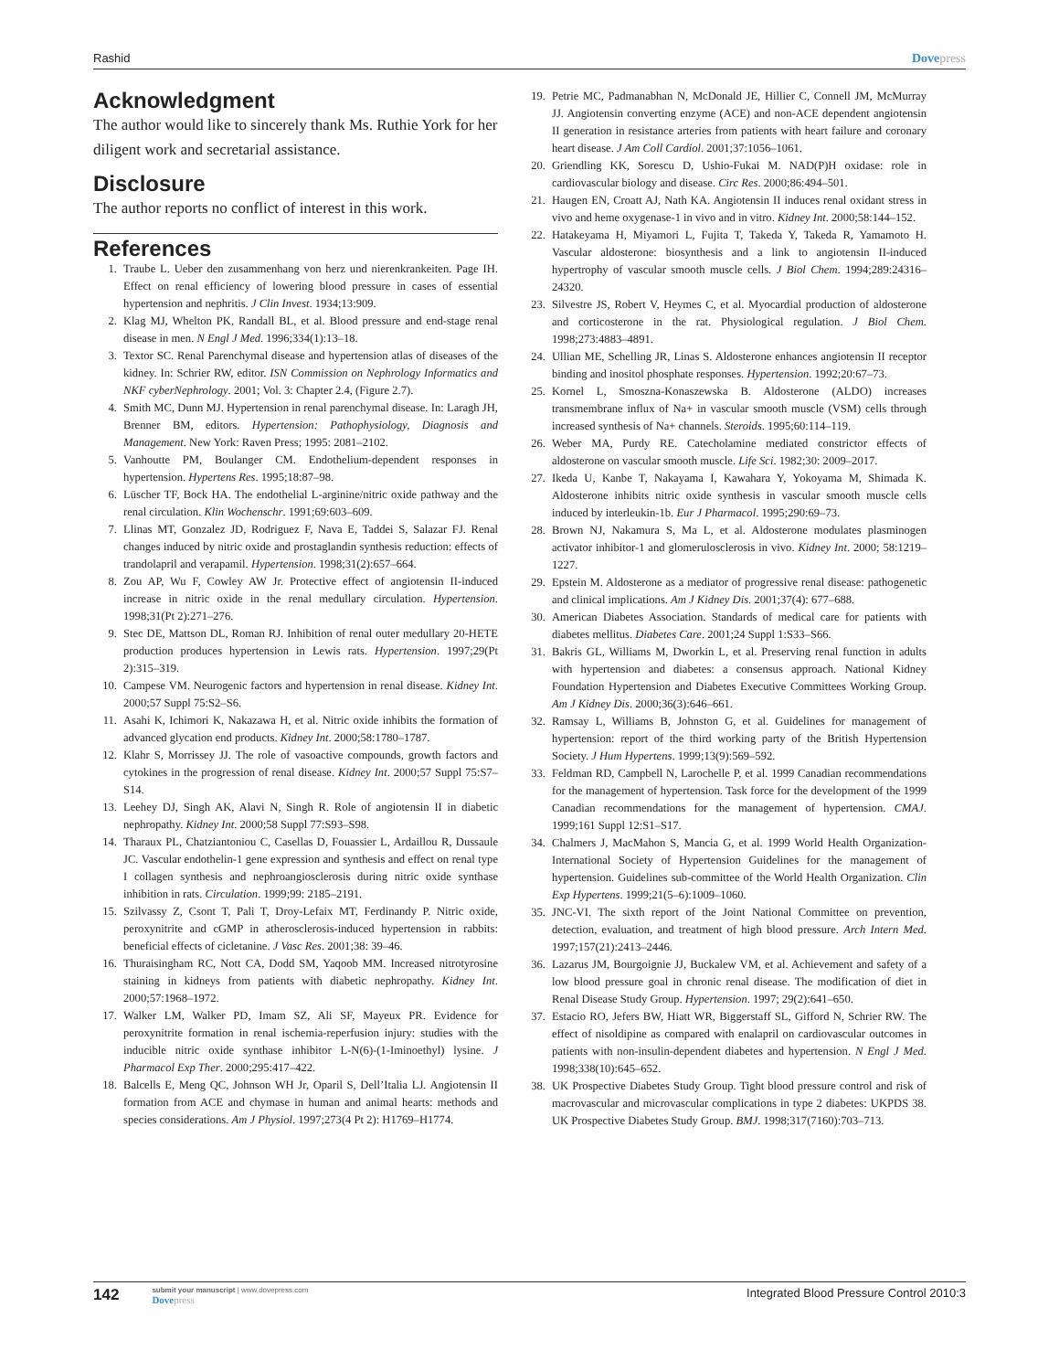Rashid Dovepress
Acknowledgment
The author would like to sincerely thank Ms. Ruthie York for her diligent work and secretarial assistance.
Disclosure
The author reports no conflict of interest in this work.
References
1. Traube L. Ueber den zusammenhang von herz und nierenkrankeiten. Page IH. Effect on renal efficiency of lowering blood pressure in cases of essential hypertension and nephritis. J Clin Invest. 1934;13:909.
2. Klag MJ, Whelton PK, Randall BL, et al. Blood pressure and end-stage renal disease in men. N Engl J Med. 1996;334(1):13–18.
3. Textor SC. Renal Parenchymal disease and hypertension atlas of diseases of the kidney. In: Schrier RW, editor. ISN Commission on Nephrology Informatics and NKF cyberNephrology. 2001; Vol. 3: Chapter 2.4, (Figure 2.7).
4. Smith MC, Dunn MJ. Hypertension in renal parenchymal disease. In: Laragh JH, Brenner BM, editors. Hypertension: Pathophysiology, Diagnosis and Management. New York: Raven Press; 1995: 2081–2102.
5. Vanhoutte PM, Boulanger CM. Endothelium-dependent responses in hypertension. Hypertens Res. 1995;18:87–98.
6. Lüscher TF, Bock HA. The endothelial L-arginine/nitric oxide pathway and the renal circulation. Klin Wochenschr. 1991;69:603–609.
7. Llinas MT, Gonzalez JD, Rodriguez F, Nava E, Taddei S, Salazar FJ. Renal changes induced by nitric oxide and prostaglandin synthesis reduction: effects of trandolapril and verapamil. Hypertension. 1998;31(2):657–664.
8. Zou AP, Wu F, Cowley AW Jr. Protective effect of angiotensin II-induced increase in nitric oxide in the renal medullary circulation. Hypertension. 1998;31(Pt 2):271–276.
9. Stec DE, Mattson DL, Roman RJ. Inhibition of renal outer medullary 20-HETE production produces hypertension in Lewis rats. Hypertension. 1997;29(Pt 2):315–319.
10. Campese VM. Neurogenic factors and hypertension in renal disease. Kidney Int. 2000;57 Suppl 75:S2–S6.
11. Asahi K, Ichimori K, Nakazawa H, et al. Nitric oxide inhibits the formation of advanced glycation end products. Kidney Int. 2000;58:1780–1787.
12. Klahr S, Morrissey JJ. The role of vasoactive compounds, growth factors and cytokines in the progression of renal disease. Kidney Int. 2000;57 Suppl 75:S7–S14.
13. Leehey DJ, Singh AK, Alavi N, Singh R. Role of angiotensin II in diabetic nephropathy. Kidney Int. 2000;58 Suppl 77:S93–S98.
14. Tharaux PL, Chatziantoniou C, Casellas D, Fouassier L, Ardaillou R, Dussaule JC. Vascular endothelin-1 gene expression and synthesis and effect on renal type I collagen synthesis and nephroangiosclerosis during nitric oxide synthase inhibition in rats. Circulation. 1999;99: 2185–2191.
15. Szilvassy Z, Csont T, Pali T, Droy-Lefaix MT, Ferdinandy P. Nitric oxide, peroxynitrite and cGMP in atherosclerosis-induced hypertension in rabbits: beneficial effects of cicletanine. J Vasc Res. 2001;38: 39–46.
16. Thuraisingham RC, Nott CA, Dodd SM, Yaqoob MM. Increased nitrotyrosine staining in kidneys from patients with diabetic nephropathy. Kidney Int. 2000;57:1968–1972.
17. Walker LM, Walker PD, Imam SZ, Ali SF, Mayeux PR. Evidence for peroxynitrite formation in renal ischemia-reperfusion injury: studies with the inducible nitric oxide synthase inhibitor L-N(6)-(1-Iminoethyl) lysine. J Pharmacol Exp Ther. 2000;295:417–422.
18. Balcells E, Meng QC, Johnson WH Jr, Oparil S, Dell’Italia LJ. Angiotensin II formation from ACE and chymase in human and animal hearts: methods and species considerations. Am J Physiol. 1997;273(4 Pt 2): H1769–H1774.
19. Petrie MC, Padmanabhan N, McDonald JE, Hillier C, Connell JM, McMurray JJ. Angiotensin converting enzyme (ACE) and non-ACE dependent angiotensin II generation in resistance arteries from patients with heart failure and coronary heart disease. J Am Coll Cardiol. 2001;37:1056–1061.
20. Griendling KK, Sorescu D, Ushio-Fukai M. NAD(P)H oxidase: role in cardiovascular biology and disease. Circ Res. 2000;86:494–501.
21. Haugen EN, Croatt AJ, Nath KA. Angiotensin II induces renal oxidant stress in vivo and heme oxygenase-1 in vivo and in vitro. Kidney Int. 2000;58:144–152.
22. Hatakeyama H, Miyamori L, Fujita T, Takeda Y, Takeda R, Yamamoto H. Vascular aldosterone: biosynthesis and a link to angiotensin II-induced hypertrophy of vascular smooth muscle cells. J Biol Chem. 1994;289:24316–24320.
23. Silvestre JS, Robert V, Heymes C, et al. Myocardial production of aldosterone and corticosterone in the rat. Physiological regulation. J Biol Chem. 1998;273:4883–4891.
24. Ullian ME, Schelling JR, Linas S. Aldosterone enhances angiotensin II receptor binding and inositol phosphate responses. Hypertension. 1992;20:67–73.
25. Kornel L, Smoszna-Konaszewska B. Aldosterone (ALDO) increases transmembrane influx of Na+ in vascular smooth muscle (VSM) cells through increased synthesis of Na+ channels. Steroids. 1995;60:114–119.
26. Weber MA, Purdy RE. Catecholamine mediated constrictor effects of aldosterone on vascular smooth muscle. Life Sci. 1982;30: 2009–2017.
27. Ikeda U, Kanbe T, Nakayama I, Kawahara Y, Yokoyama M, Shimada K. Aldosterone inhibits nitric oxide synthesis in vascular smooth muscle cells induced by interleukin-1b. Eur J Pharmacol. 1995;290:69–73.
28. Brown NJ, Nakamura S, Ma L, et al. Aldosterone modulates plasminogen activator inhibitor-1 and glomerulosclerosis in vivo. Kidney Int. 2000; 58:1219–1227.
29. Epstein M. Aldosterone as a mediator of progressive renal disease: pathogenetic and clinical implications. Am J Kidney Dis. 2001;37(4): 677–688.
30. American Diabetes Association. Standards of medical care for patients with diabetes mellitus. Diabetes Care. 2001;24 Suppl 1:S33–S66.
31. Bakris GL, Williams M, Dworkin L, et al. Preserving renal function in adults with hypertension and diabetes: a consensus approach. National Kidney Foundation Hypertension and Diabetes Executive Committees Working Group. Am J Kidney Dis. 2000;36(3):646–661.
32. Ramsay L, Williams B, Johnston G, et al. Guidelines for management of hypertension: report of the third working party of the British Hypertension Society. J Hum Hypertens. 1999;13(9):569–592.
33. Feldman RD, Campbell N, Larochelle P, et al. 1999 Canadian recommendations for the management of hypertension. Task force for the development of the 1999 Canadian recommendations for the management of hypertension. CMAJ. 1999;161 Suppl 12:S1–S17.
34. Chalmers J, MacMahon S, Mancia G, et al. 1999 World Health Organization-International Society of Hypertension Guidelines for the management of hypertension. Guidelines sub-committee of the World Health Organization. Clin Exp Hypertens. 1999;21(5–6):1009–1060.
35. JNC-VI. The sixth report of the Joint National Committee on prevention, detection, evaluation, and treatment of high blood pressure. Arch Intern Med. 1997;157(21):2413–2446.
36. Lazarus JM, Bourgoignie JJ, Buckalew VM, et al. Achievement and safety of a low blood pressure goal in chronic renal disease. The modification of diet in Renal Disease Study Group. Hypertension. 1997; 29(2):641–650.
37. Estacio RO, Jefers BW, Hiatt WR, Biggerstaff SL, Gifford N, Schrier RW. The effect of nisoldipine as compared with enalapril on cardiovascular outcomes in patients with non-insulin-dependent diabetes and hypertension. N Engl J Med. 1998;338(10):645–652.
38. UK Prospective Diabetes Study Group. Tight blood pressure control and risk of macrovascular and microvascular complications in type 2 diabetes: UKPDS 38. UK Prospective Diabetes Study Group. BMJ. 1998;317(7160):703–713.
142
submit your manuscript | www.dovepress.com
Dovepress
Integrated Blood Pressure Control 2010:3